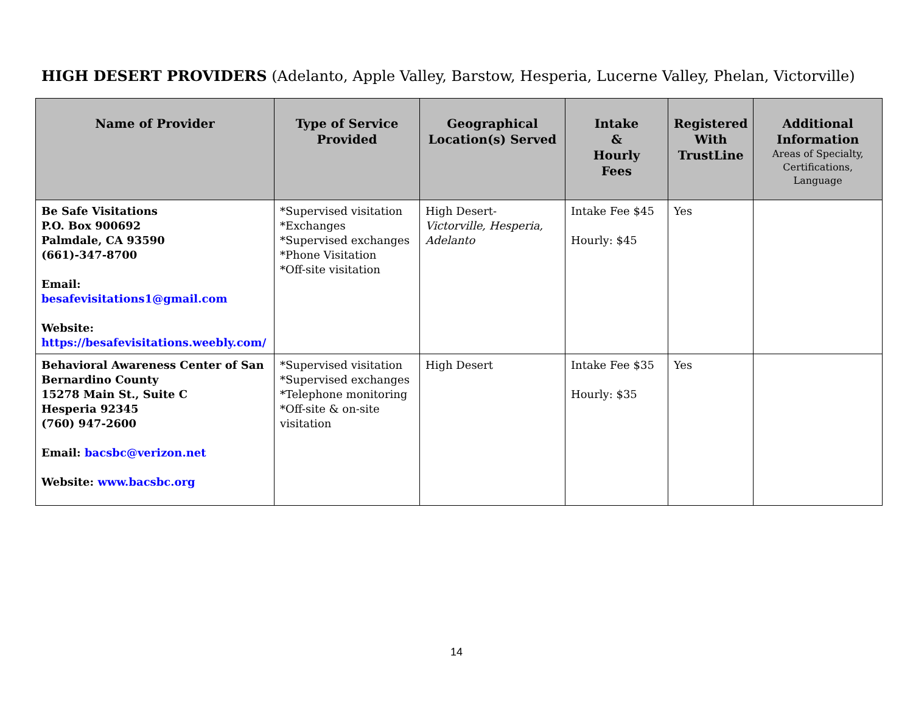HIGH DESERT PROVIDERS (Adelanto, Apple Valley, Barstow, Hesperia, Lucerne Valley, Phelan, Victorville)
| Name of Provider | Type of Service Provided | Geographical Location(s) Served | Intake & Hourly Fees | Registered With TrustLine | Additional Information Areas of Specialty, Certifications, Language |
| --- | --- | --- | --- | --- | --- |
| Be Safe Visitations P.O. Box 900692 Palmdale, CA 93590 (661)-347-8700 Email: besafevisitations1@gmail.com Website: https://besafevisitations.weebly.com/ | *Supervised visitation *Exchanges *Supervised exchanges *Phone Visitation *Off-site visitation | High Desert- Victorville, Hesperia, Adelanto | Intake Fee $45 Hourly: $45 | Yes | |
| Behavioral Awareness Center of San Bernardino County 15278 Main St., Suite C Hesperia 92345 (760) 947-2600 Email: bacsbc@verizon.net Website: www.bacsbc.org | *Supervised visitation *Supervised exchanges *Telephone monitoring *Off-site & on-site visitation | High Desert | Intake Fee $35 Hourly: $35 | Yes | |
14